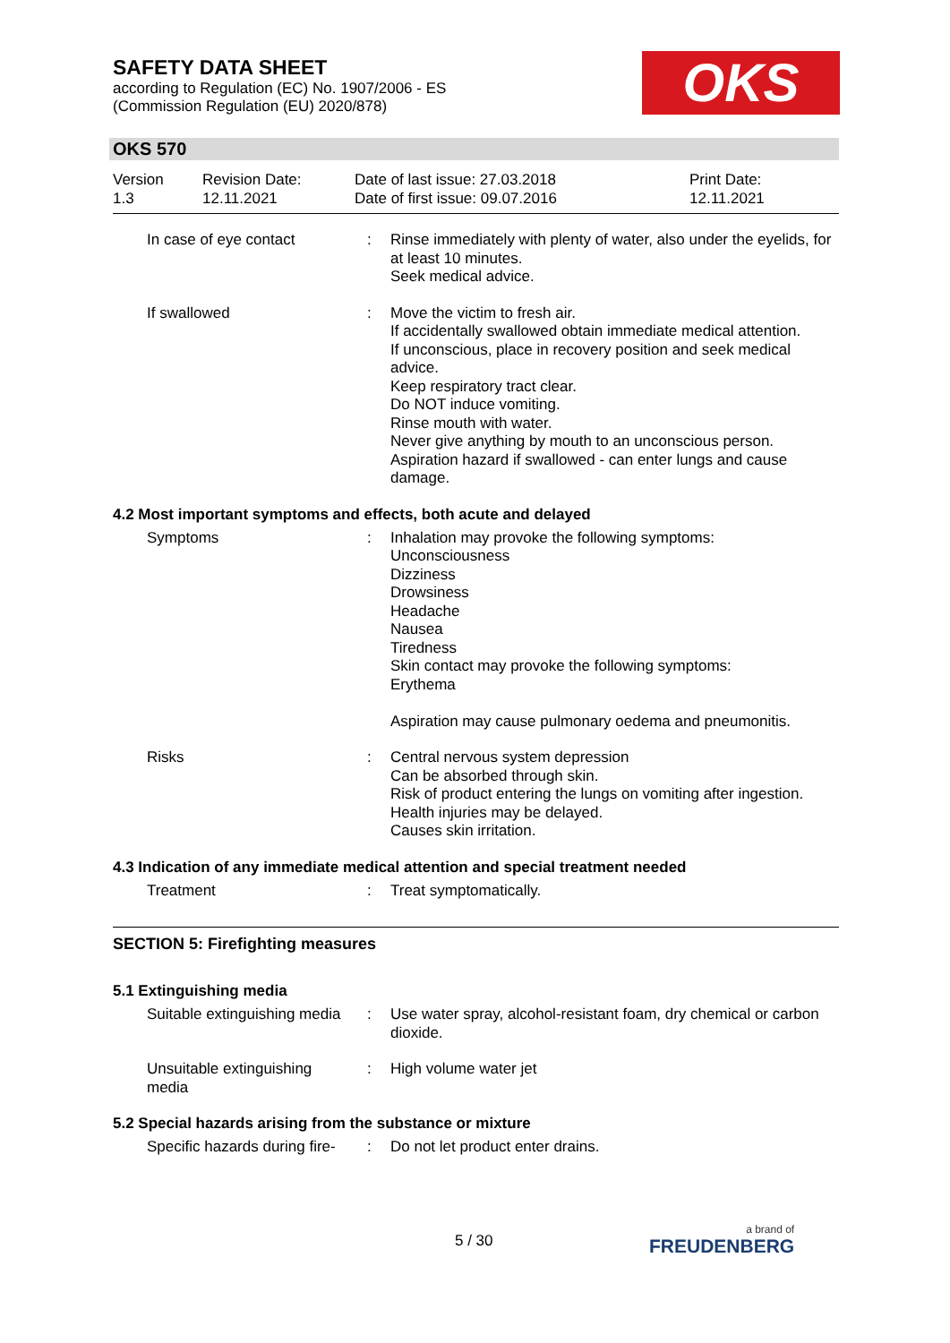SAFETY DATA SHEET
according to Regulation (EC) No. 1907/2006 - ES
(Commission Regulation (EU) 2020/878)
OKS
OKS 570
Version
1.3
Revision Date:
12.11.2021
Date of last issue: 27.03.2018
Date of first issue: 09.07.2016
Print Date:
12.11.2021
In case of eye contact : Rinse immediately with plenty of water, also under the eyelids, for at least 10 minutes.
Seek medical advice.
If swallowed : Move the victim to fresh air.
If accidentally swallowed obtain immediate medical attention.
If unconscious, place in recovery position and seek medical advice.
Keep respiratory tract clear.
Do NOT induce vomiting.
Rinse mouth with water.
Never give anything by mouth to an unconscious person.
Aspiration hazard if swallowed - can enter lungs and cause damage.
4.2 Most important symptoms and effects, both acute and delayed
Symptoms : Inhalation may provoke the following symptoms:
Unconsciousness
Dizziness
Drowsiness
Headache
Nausea
Tiredness
Skin contact may provoke the following symptoms:
Erythema
Aspiration may cause pulmonary oedema and pneumonitis.
Risks : Central nervous system depression
Can be absorbed through skin.
Risk of product entering the lungs on vomiting after ingestion.
Health injuries may be delayed.
Causes skin irritation.
4.3 Indication of any immediate medical attention and special treatment needed
Treatment : Treat symptomatically.
SECTION 5: Firefighting measures
5.1 Extinguishing media
Suitable extinguishing media
: Use water spray, alcohol-resistant foam, dry chemical or carbon dioxide.
Unsuitable extinguishing media
: High volume water jet
5.2 Special hazards arising from the substance or mixture
Specific hazards during fire-
: Do not let product enter drains.
5 / 30 a brand of
FREUDENBERG